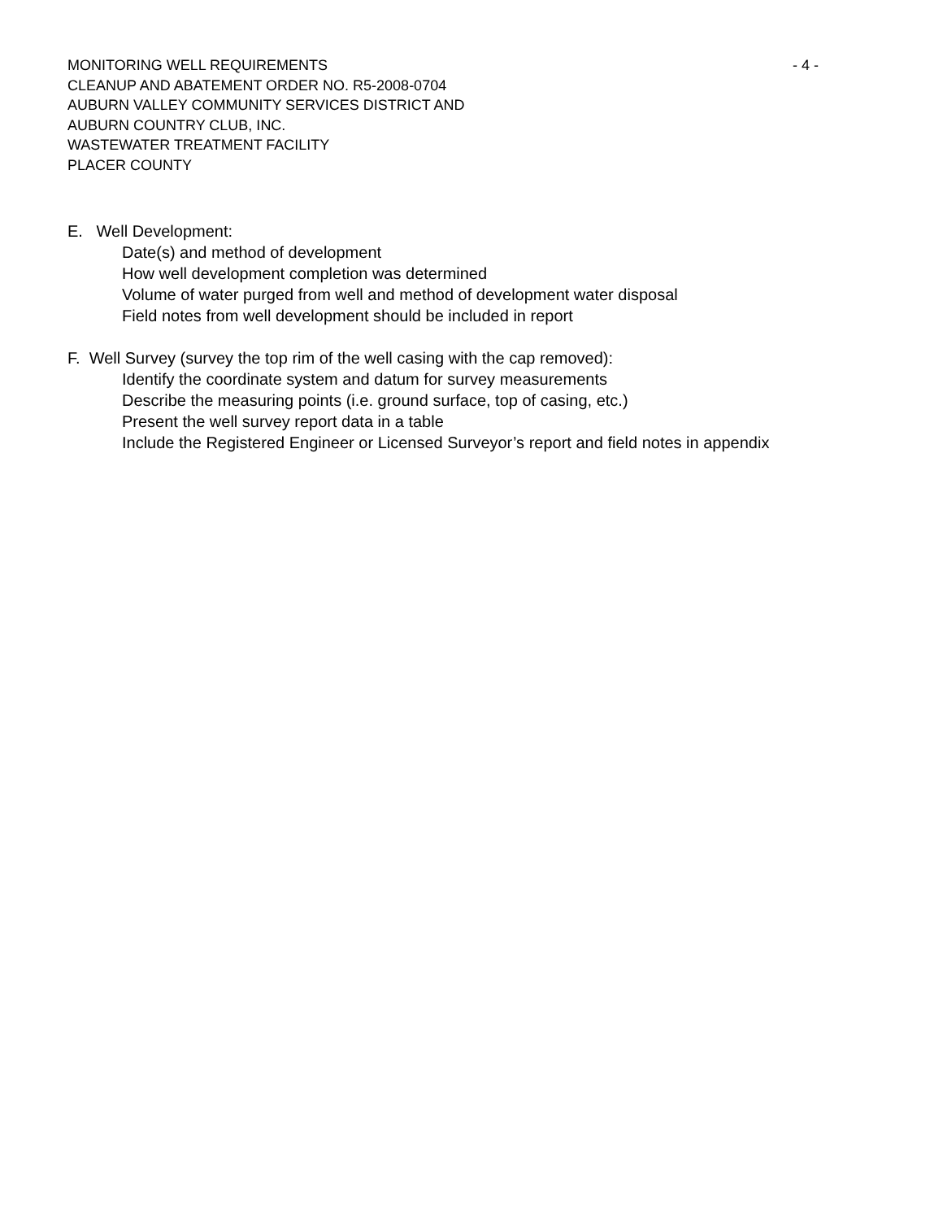MONITORING WELL REQUIREMENTS - 4 -
CLEANUP AND ABATEMENT ORDER NO. R5-2008-0704
AUBURN VALLEY COMMUNITY SERVICES DISTRICT AND
AUBURN COUNTRY CLUB, INC.
WASTEWATER TREATMENT FACILITY
PLACER COUNTY
E. Well Development:
Date(s) and method of development
How well development completion was determined
Volume of water purged from well and method of development water disposal
Field notes from well development should be included in report
F. Well Survey (survey the top rim of the well casing with the cap removed):
Identify the coordinate system and datum for survey measurements
Describe the measuring points (i.e. ground surface, top of casing, etc.)
Present the well survey report data in a table
Include the Registered Engineer or Licensed Surveyor’s report and field notes in appendix